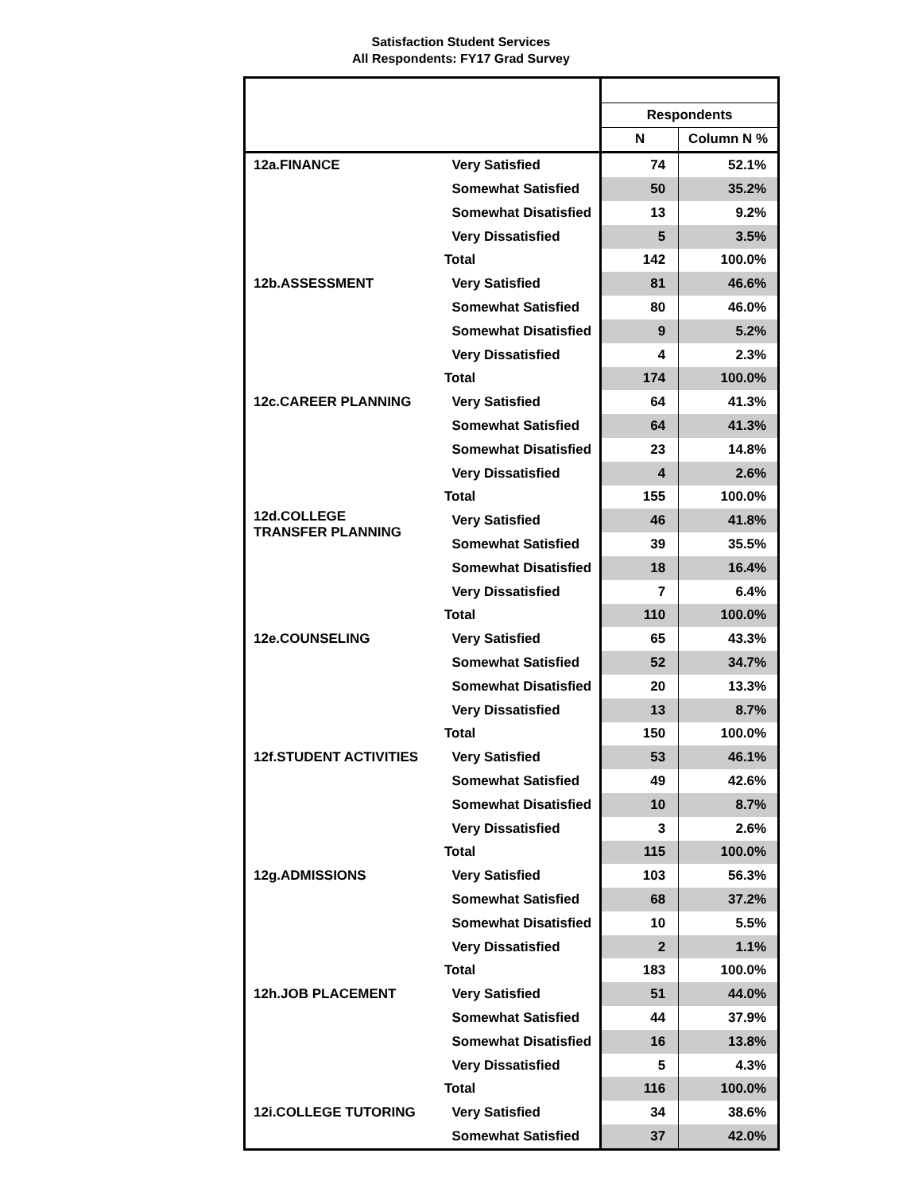Satisfaction Student Services
All Respondents: FY17 Grad Survey
| | | Respondents | |
| --- | --- | --- | --- |
| | | N | Column N % |
| 12a.FINANCE | Very Satisfied | 74 | 52.1% |
| | Somewhat Satisfied | 50 | 35.2% |
| | Somewhat Disatisfied | 13 | 9.2% |
| | Very Dissatisfied | 5 | 3.5% |
| | Total | 142 | 100.0% |
| 12b.ASSESSMENT | Very Satisfied | 81 | 46.6% |
| | Somewhat Satisfied | 80 | 46.0% |
| | Somewhat Disatisfied | 9 | 5.2% |
| | Very Dissatisfied | 4 | 2.3% |
| | Total | 174 | 100.0% |
| 12c.CAREER PLANNING | Very Satisfied | 64 | 41.3% |
| | Somewhat Satisfied | 64 | 41.3% |
| | Somewhat Disatisfied | 23 | 14.8% |
| | Very Dissatisfied | 4 | 2.6% |
| | Total | 155 | 100.0% |
| 12d.COLLEGE TRANSFER PLANNING | Very Satisfied | 46 | 41.8% |
| | Somewhat Satisfied | 39 | 35.5% |
| | Somewhat Disatisfied | 18 | 16.4% |
| | Very Dissatisfied | 7 | 6.4% |
| | Total | 110 | 100.0% |
| 12e.COUNSELING | Very Satisfied | 65 | 43.3% |
| | Somewhat Satisfied | 52 | 34.7% |
| | Somewhat Disatisfied | 20 | 13.3% |
| | Very Dissatisfied | 13 | 8.7% |
| | Total | 150 | 100.0% |
| 12f.STUDENT ACTIVITIES | Very Satisfied | 53 | 46.1% |
| | Somewhat Satisfied | 49 | 42.6% |
| | Somewhat Disatisfied | 10 | 8.7% |
| | Very Dissatisfied | 3 | 2.6% |
| | Total | 115 | 100.0% |
| 12g.ADMISSIONS | Very Satisfied | 103 | 56.3% |
| | Somewhat Satisfied | 68 | 37.2% |
| | Somewhat Disatisfied | 10 | 5.5% |
| | Very Dissatisfied | 2 | 1.1% |
| | Total | 183 | 100.0% |
| 12h.JOB PLACEMENT | Very Satisfied | 51 | 44.0% |
| | Somewhat Satisfied | 44 | 37.9% |
| | Somewhat Disatisfied | 16 | 13.8% |
| | Very Dissatisfied | 5 | 4.3% |
| | Total | 116 | 100.0% |
| 12i.COLLEGE TUTORING | Very Satisfied | 34 | 38.6% |
| | Somewhat Satisfied | 37 | 42.0% |